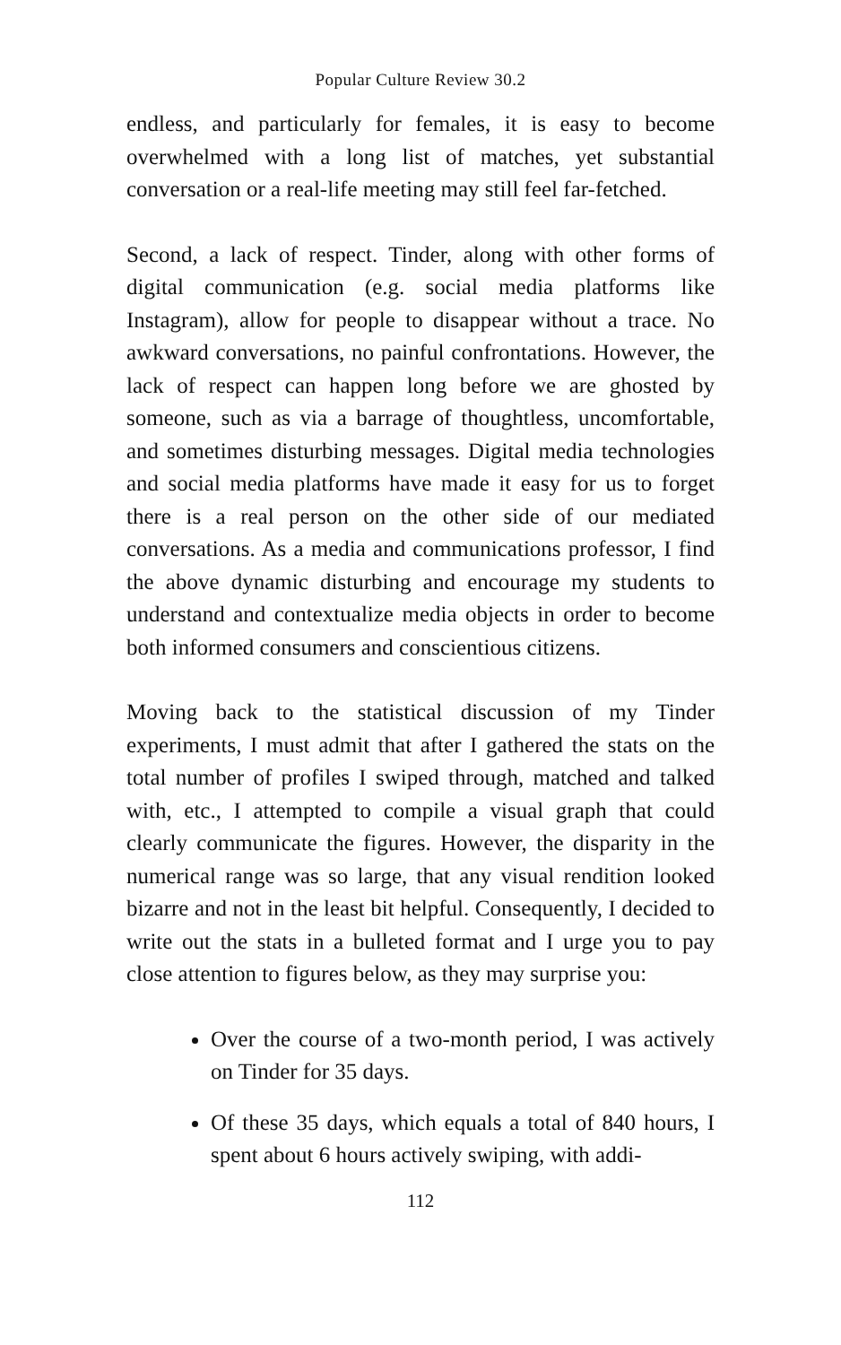Popular Culture Review 30.2
endless, and particularly for females, it is easy to become overwhelmed with a long list of matches, yet substantial conversation or a real-life meeting may still feel far-fetched.
Second, a lack of respect. Tinder, along with other forms of digital communication (e.g. social media platforms like Instagram), allow for people to disappear without a trace. No awkward conversations, no painful confrontations. However, the lack of respect can happen long before we are ghosted by someone, such as via a barrage of thoughtless, uncomfortable, and sometimes disturbing messages. Digital media technologies and social media platforms have made it easy for us to forget there is a real person on the other side of our mediated conversations. As a media and communications professor, I find the above dynamic disturbing and encourage my students to understand and contextualize media objects in order to become both informed consumers and conscientious citizens.
Moving back to the statistical discussion of my Tinder experiments, I must admit that after I gathered the stats on the total number of profiles I swiped through, matched and talked with, etc., I attempted to compile a visual graph that could clearly communicate the figures. However, the disparity in the numerical range was so large, that any visual rendition looked bizarre and not in the least bit helpful. Consequently, I decided to write out the stats in a bulleted format and I urge you to pay close attention to figures below, as they may surprise you:
Over the course of a two-month period, I was actively on Tinder for 35 days.
Of these 35 days, which equals a total of 840 hours, I spent about 6 hours actively swiping, with addi-
112